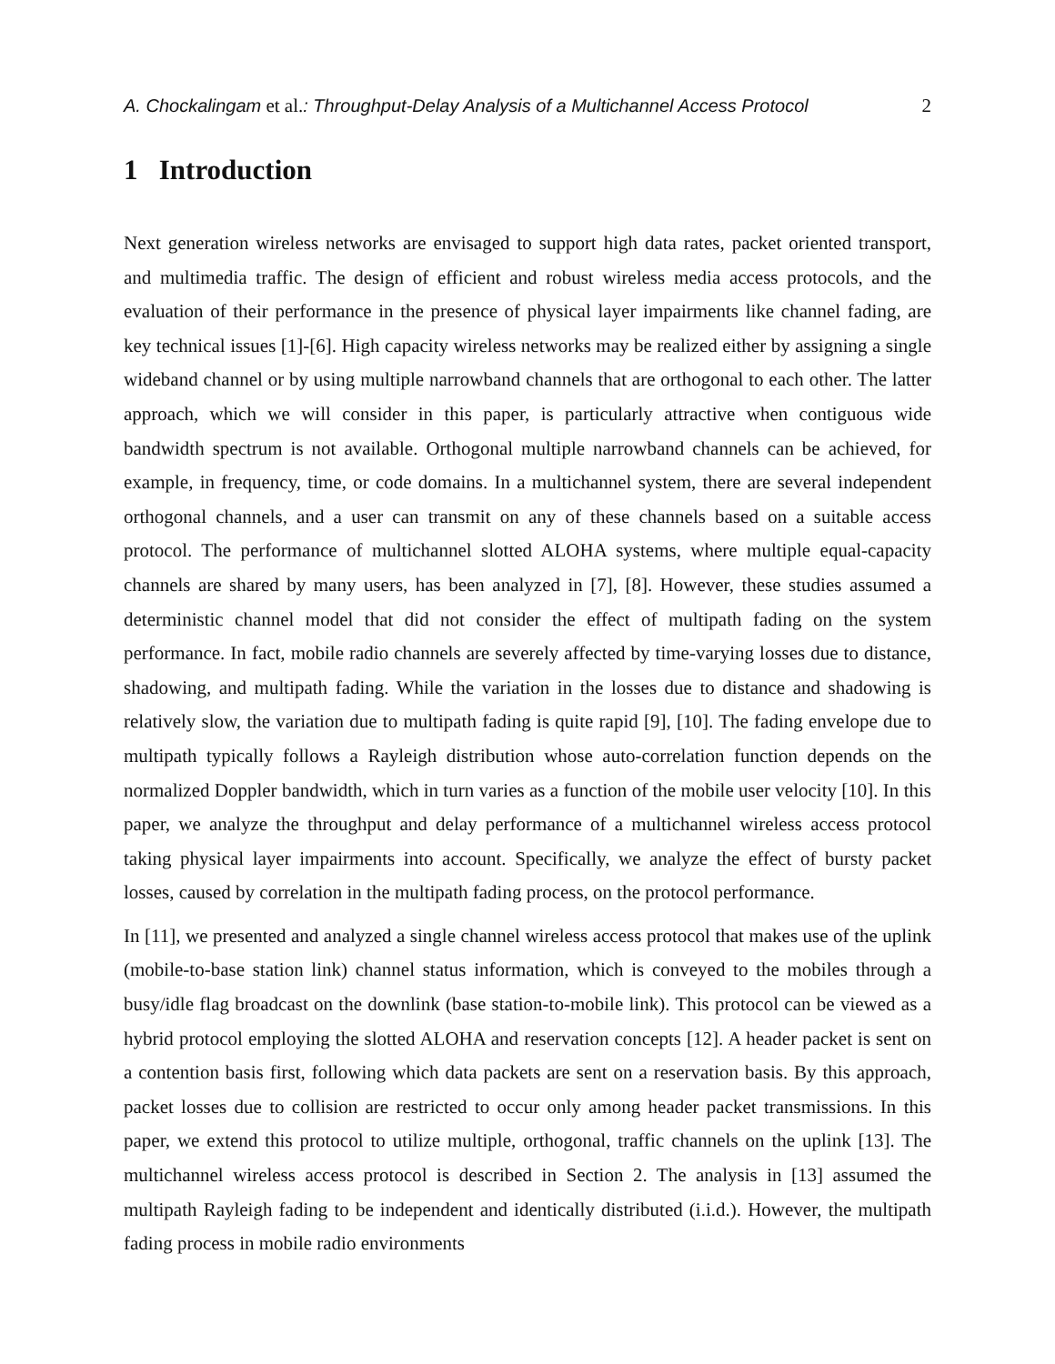A. Chockalingam et al.: Throughput-Delay Analysis of a Multichannel Access Protocol 2
1 Introduction
Next generation wireless networks are envisaged to support high data rates, packet oriented transport, and multimedia traffic. The design of efficient and robust wireless media access protocols, and the evaluation of their performance in the presence of physical layer impairments like channel fading, are key technical issues [1]-[6]. High capacity wireless networks may be realized either by assigning a single wideband channel or by using multiple narrowband channels that are orthogonal to each other. The latter approach, which we will consider in this paper, is particularly attractive when contiguous wide bandwidth spectrum is not available. Orthogonal multiple narrowband channels can be achieved, for example, in frequency, time, or code domains. In a multichannel system, there are several independent orthogonal channels, and a user can transmit on any of these channels based on a suitable access protocol. The performance of multichannel slotted ALOHA systems, where multiple equal-capacity channels are shared by many users, has been analyzed in [7], [8]. However, these studies assumed a deterministic channel model that did not consider the effect of multipath fading on the system performance. In fact, mobile radio channels are severely affected by time-varying losses due to distance, shadowing, and multipath fading. While the variation in the losses due to distance and shadowing is relatively slow, the variation due to multipath fading is quite rapid [9], [10]. The fading envelope due to multipath typically follows a Rayleigh distribution whose auto-correlation function depends on the normalized Doppler bandwidth, which in turn varies as a function of the mobile user velocity [10]. In this paper, we analyze the throughput and delay performance of a multichannel wireless access protocol taking physical layer impairments into account. Specifically, we analyze the effect of bursty packet losses, caused by correlation in the multipath fading process, on the protocol performance.
In [11], we presented and analyzed a single channel wireless access protocol that makes use of the uplink (mobile-to-base station link) channel status information, which is conveyed to the mobiles through a busy/idle flag broadcast on the downlink (base station-to-mobile link). This protocol can be viewed as a hybrid protocol employing the slotted ALOHA and reservation concepts [12]. A header packet is sent on a contention basis first, following which data packets are sent on a reservation basis. By this approach, packet losses due to collision are restricted to occur only among header packet transmissions. In this paper, we extend this protocol to utilize multiple, orthogonal, traffic channels on the uplink [13]. The multichannel wireless access protocol is described in Section 2. The analysis in [13] assumed the multipath Rayleigh fading to be independent and identically distributed (i.i.d.). However, the multipath fading process in mobile radio environments